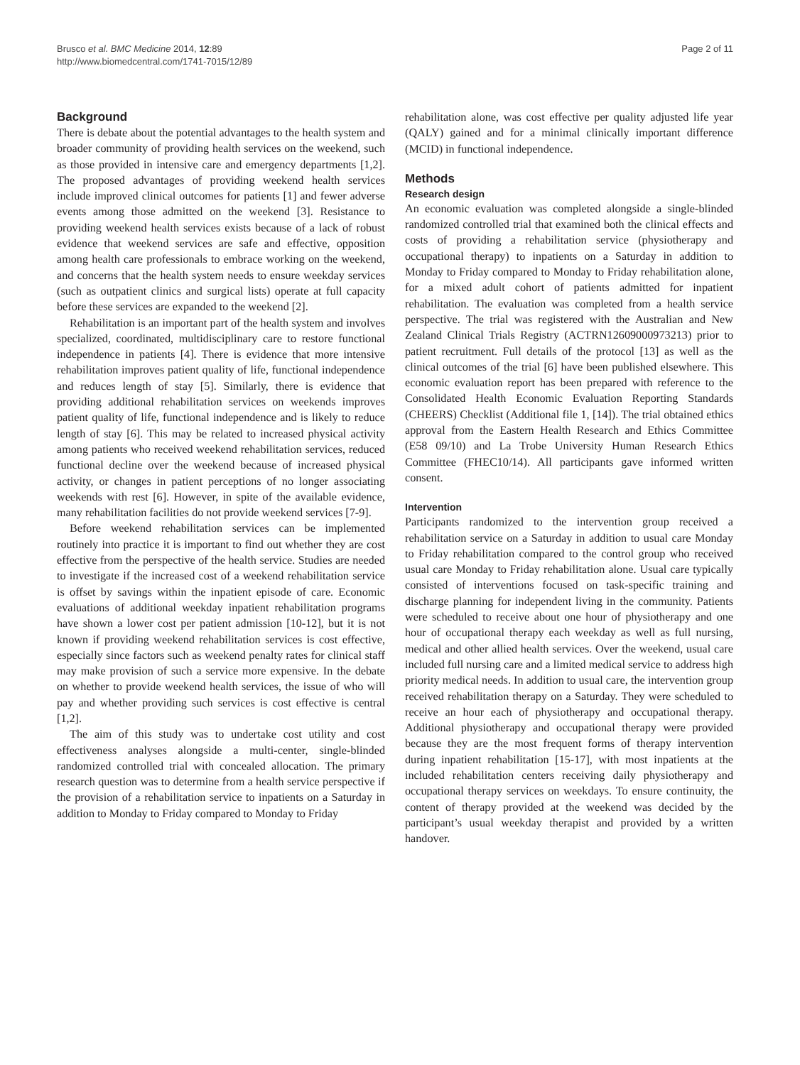Brusco et al. BMC Medicine 2014, 12:89
http://www.biomedcentral.com/1741-7015/12/89
Page 2 of 11
Background
There is debate about the potential advantages to the health system and broader community of providing health services on the weekend, such as those provided in intensive care and emergency departments [1,2]. The proposed advantages of providing weekend health services include improved clinical outcomes for patients [1] and fewer adverse events among those admitted on the weekend [3]. Resistance to providing weekend health services exists because of a lack of robust evidence that weekend services are safe and effective, opposition among health care professionals to embrace working on the weekend, and concerns that the health system needs to ensure weekday services (such as outpatient clinics and surgical lists) operate at full capacity before these services are expanded to the weekend [2].
Rehabilitation is an important part of the health system and involves specialized, coordinated, multidisciplinary care to restore functional independence in patients [4]. There is evidence that more intensive rehabilitation improves patient quality of life, functional independence and reduces length of stay [5]. Similarly, there is evidence that providing additional rehabilitation services on weekends improves patient quality of life, functional independence and is likely to reduce length of stay [6]. This may be related to increased physical activity among patients who received weekend rehabilitation services, reduced functional decline over the weekend because of increased physical activity, or changes in patient perceptions of no longer associating weekends with rest [6]. However, in spite of the available evidence, many rehabilitation facilities do not provide weekend services [7-9].
Before weekend rehabilitation services can be implemented routinely into practice it is important to find out whether they are cost effective from the perspective of the health service. Studies are needed to investigate if the increased cost of a weekend rehabilitation service is offset by savings within the inpatient episode of care. Economic evaluations of additional weekday inpatient rehabilitation programs have shown a lower cost per patient admission [10-12], but it is not known if providing weekend rehabilitation services is cost effective, especially since factors such as weekend penalty rates for clinical staff may make provision of such a service more expensive. In the debate on whether to provide weekend health services, the issue of who will pay and whether providing such services is cost effective is central [1,2].
The aim of this study was to undertake cost utility and cost effectiveness analyses alongside a multi-center, single-blinded randomized controlled trial with concealed allocation. The primary research question was to determine from a health service perspective if the provision of a rehabilitation service to inpatients on a Saturday in addition to Monday to Friday compared to Monday to Friday
rehabilitation alone, was cost effective per quality adjusted life year (QALY) gained and for a minimal clinically important difference (MCID) in functional independence.
Methods
Research design
An economic evaluation was completed alongside a single-blinded randomized controlled trial that examined both the clinical effects and costs of providing a rehabilitation service (physiotherapy and occupational therapy) to inpatients on a Saturday in addition to Monday to Friday compared to Monday to Friday rehabilitation alone, for a mixed adult cohort of patients admitted for inpatient rehabilitation. The evaluation was completed from a health service perspective. The trial was registered with the Australian and New Zealand Clinical Trials Registry (ACTRN12609000973213) prior to patient recruitment. Full details of the protocol [13] as well as the clinical outcomes of the trial [6] have been published elsewhere. This economic evaluation report has been prepared with reference to the Consolidated Health Economic Evaluation Reporting Standards (CHEERS) Checklist (Additional file 1, [14]). The trial obtained ethics approval from the Eastern Health Research and Ethics Committee (E58 09/10) and La Trobe University Human Research Ethics Committee (FHEC10/14). All participants gave informed written consent.
Intervention
Participants randomized to the intervention group received a rehabilitation service on a Saturday in addition to usual care Monday to Friday rehabilitation compared to the control group who received usual care Monday to Friday rehabilitation alone. Usual care typically consisted of interventions focused on task-specific training and discharge planning for independent living in the community. Patients were scheduled to receive about one hour of physiotherapy and one hour of occupational therapy each weekday as well as full nursing, medical and other allied health services. Over the weekend, usual care included full nursing care and a limited medical service to address high priority medical needs. In addition to usual care, the intervention group received rehabilitation therapy on a Saturday. They were scheduled to receive an hour each of physiotherapy and occupational therapy. Additional physiotherapy and occupational therapy were provided because they are the most frequent forms of therapy intervention during inpatient rehabilitation [15-17], with most inpatients at the included rehabilitation centers receiving daily physiotherapy and occupational therapy services on weekdays. To ensure continuity, the content of therapy provided at the weekend was decided by the participant’s usual weekday therapist and provided by a written handover.